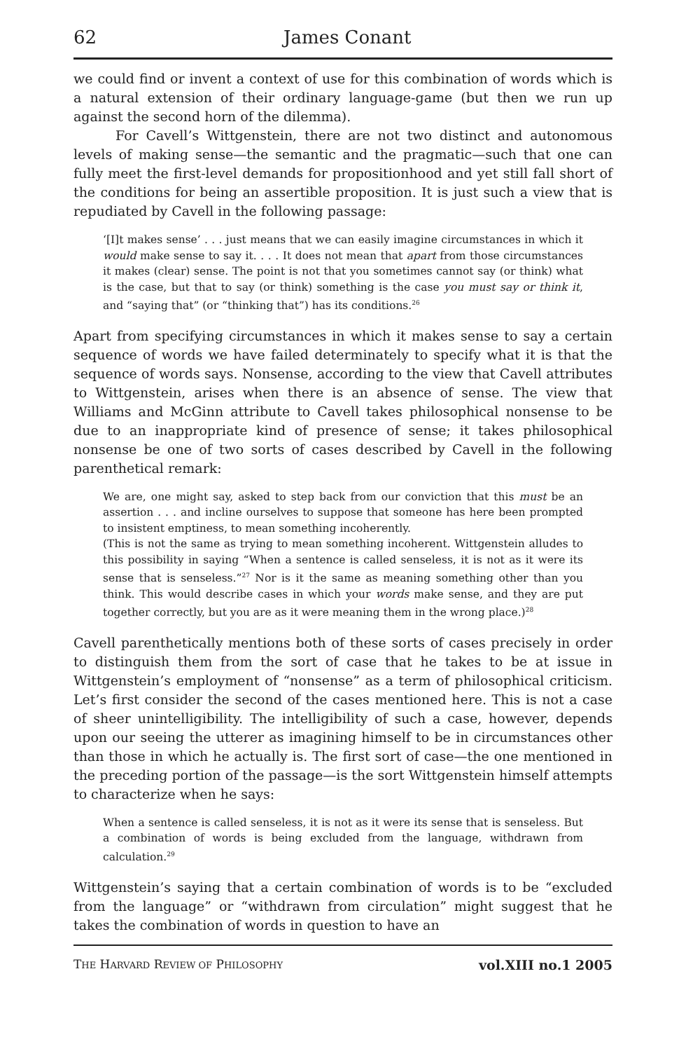62 James Conant
we could find or invent a context of use for this combination of words which is a natural extension of their ordinary language-game (but then we run up against the second horn of the dilemma).
For Cavell’s Wittgenstein, there are not two distinct and autonomous levels of making sense—the semantic and the pragmatic—such that one can fully meet the first-level demands for propositionhood and yet still fall short of the conditions for being an assertible proposition. It is just such a view that is repudiated by Cavell in the following passage:
‘[I]t makes sense’ . . . just means that we can easily imagine circumstances in which it would make sense to say it. . . . It does not mean that apart from those circumstances it makes (clear) sense. The point is not that you sometimes cannot say (or think) what is the case, but that to say (or think) something is the case you must say or think it, and “saying that” (or “thinking that”) has its conditions.<sup>26</sup>
Apart from specifying circumstances in which it makes sense to say a certain sequence of words we have failed determinately to specify what it is that the sequence of words says. Nonsense, according to the view that Cavell attributes to Wittgenstein, arises when there is an absence of sense. The view that Williams and McGinn attribute to Cavell takes philosophical nonsense to be due to an inappropriate kind of presence of sense; it takes philosophical nonsense be one of two sorts of cases described by Cavell in the following parenthetical remark:
We are, one might say, asked to step back from our conviction that this must be an assertion . . . and incline ourselves to suppose that someone has here been prompted to insistent emptiness, to mean something incoherently.
(This is not the same as trying to mean something incoherent. Wittgenstein alludes to this possibility in saying “When a sentence is called senseless, it is not as it were its sense that is senseless.”<sup>27</sup> Nor is it the same as meaning something other than you think. This would describe cases in which your words make sense, and they are put together correctly, but you are as it were meaning them in the wrong place.)<sup>28</sup>
Cavell parenthetically mentions both of these sorts of cases precisely in order to distinguish them from the sort of case that he takes to be at issue in Wittgenstein’s employment of “nonsense” as a term of philosophical criticism. Let’s first consider the second of the cases mentioned here. This is not a case of sheer unintelligibility. The intelligibility of such a case, however, depends upon our seeing the utterer as imagining himself to be in circumstances other than those in which he actually is. The first sort of case—the one mentioned in the preceding portion of the passage—is the sort Wittgenstein himself attempts to characterize when he says:
When a sentence is called senseless, it is not as it were its sense that is senseless. But a combination of words is being excluded from the language, withdrawn from calculation.<sup>29</sup>
Wittgenstein’s saying that a certain combination of words is to be “excluded from the language” or “withdrawn from circulation” might suggest that he takes the combination of words in question to have an
THE HARVARD REVIEW OF PHILOSOPHY vol.XIII no.1 2005